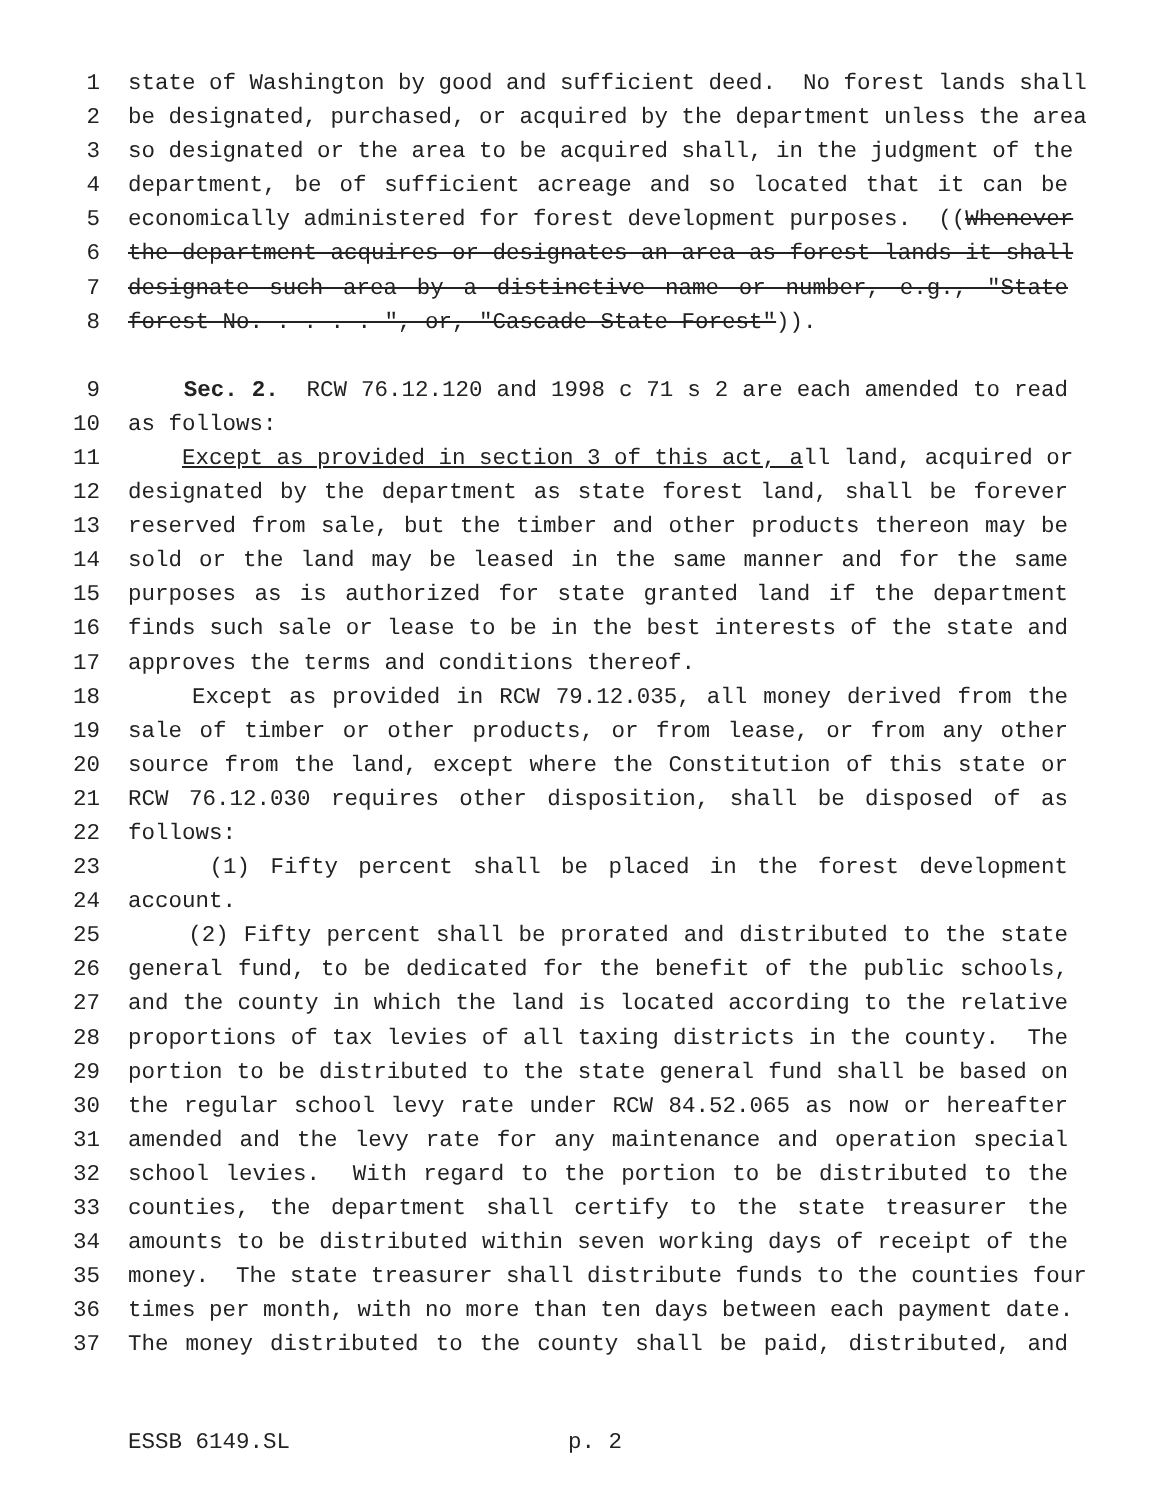1 state of Washington by good and sufficient deed. No forest lands shall
2 be designated, purchased, or acquired by the department unless the area
3 so designated or the area to be acquired shall, in the judgment of the
4 department, be of sufficient acreage and so located that it can be
5 economically administered for forest development purposes. ((Whenever
6 the department acquires or designates an area as forest lands it shall
7 designate such area by a distinctive name or number, e.g., "State
8 forest No. . . . . ", or, "Cascade State Forest")).
9 Sec. 2. RCW 76.12.120 and 1998 c 71 s 2 are each amended to read
10 as follows:
11 Except as provided in section 3 of this act, all land, acquired or
12 designated by the department as state forest land, shall be forever
13 reserved from sale, but the timber and other products thereon may be
14 sold or the land may be leased in the same manner and for the same
15 purposes as is authorized for state granted land if the department
16 finds such sale or lease to be in the best interests of the state and
17 approves the terms and conditions thereof.
18 Except as provided in RCW 79.12.035, all money derived from the
19 sale of timber or other products, or from lease, or from any other
20 source from the land, except where the Constitution of this state or
21 RCW 76.12.030 requires other disposition, shall be disposed of as
22 follows:
23 (1) Fifty percent shall be placed in the forest development
24 account.
25 (2) Fifty percent shall be prorated and distributed to the state
26 general fund, to be dedicated for the benefit of the public schools,
27 and the county in which the land is located according to the relative
28 proportions of tax levies of all taxing districts in the county. The
29 portion to be distributed to the state general fund shall be based on
30 the regular school levy rate under RCW 84.52.065 as now or hereafter
31 amended and the levy rate for any maintenance and operation special
32 school levies. With regard to the portion to be distributed to the
33 counties, the department shall certify to the state treasurer the
34 amounts to be distributed within seven working days of receipt of the
35 money. The state treasurer shall distribute funds to the counties four
36 times per month, with no more than ten days between each payment date.
37 The money distributed to the county shall be paid, distributed, and
ESSB 6149.SL p. 2